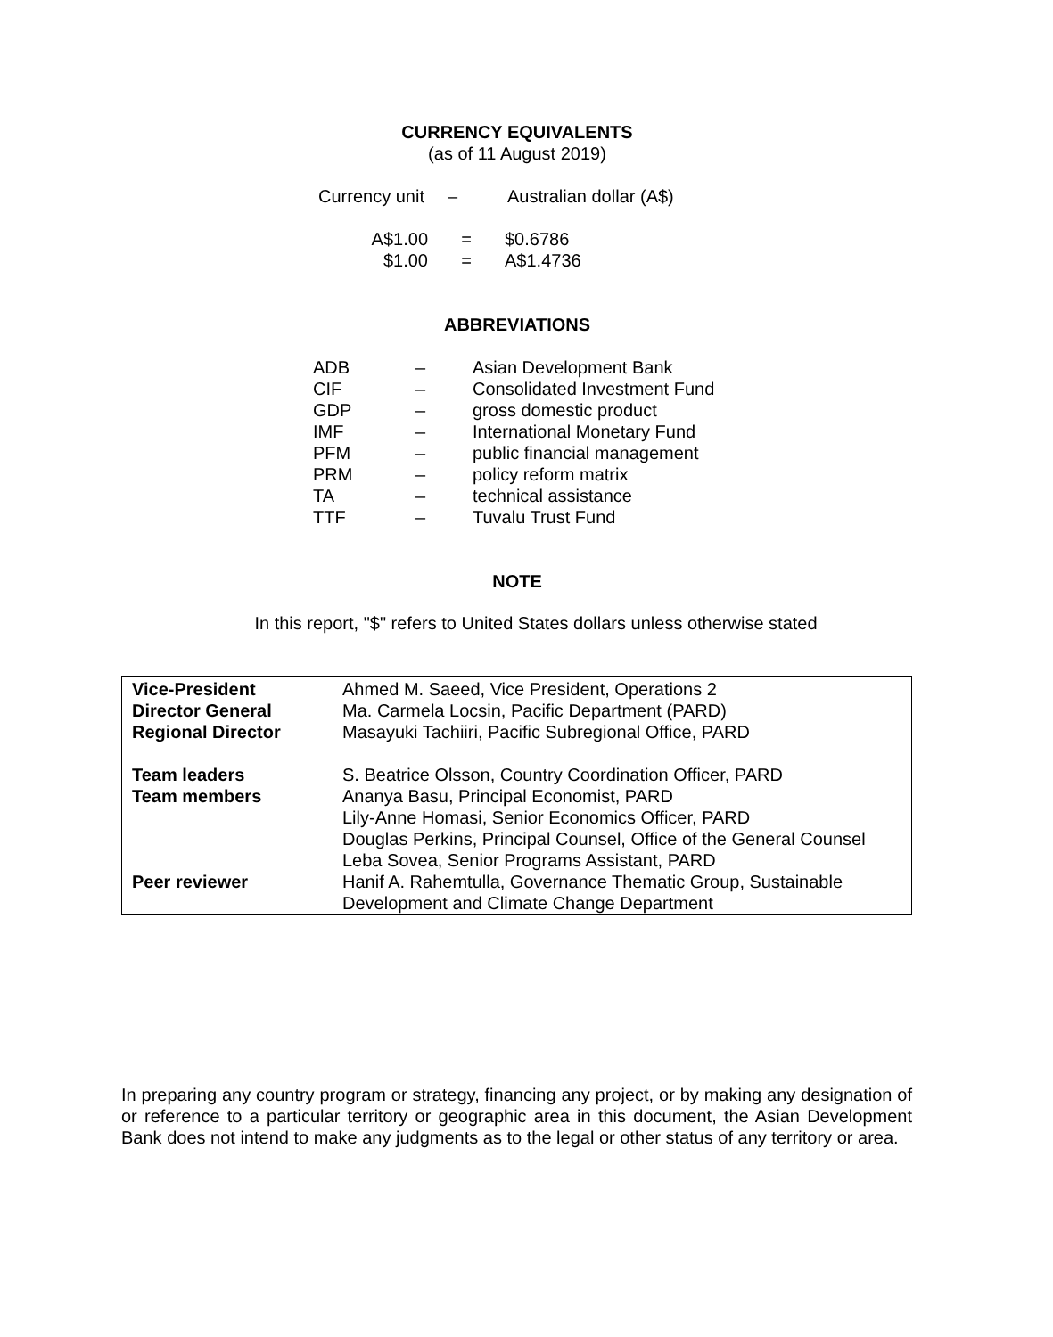CURRENCY EQUIVALENTS
(as of 11 August 2019)
| Currency unit | – | Australian dollar (A$) |
| A$1.00 | = | $0.6786 |
| $1.00 | = | A$1.4736 |
ABBREVIATIONS
| ADB | – | Asian Development Bank |
| CIF | – | Consolidated Investment Fund |
| GDP | – | gross domestic product |
| IMF | – | International Monetary Fund |
| PFM | – | public financial management |
| PRM | – | policy reform matrix |
| TA | – | technical assistance |
| TTF | – | Tuvalu Trust Fund |
NOTE
In this report, "$" refers to United States dollars unless otherwise stated
| Vice-President | Ahmed M. Saeed, Vice President, Operations 2 |
| Director General | Ma. Carmela Locsin, Pacific Department (PARD) |
| Regional Director | Masayuki Tachiiri, Pacific Subregional Office, PARD |
| Team leaders | S. Beatrice Olsson, Country Coordination Officer, PARD |
| Team members | Ananya Basu, Principal Economist, PARD Lily-Anne Homasi, Senior Economics Officer, PARD Douglas Perkins, Principal Counsel, Office of the General Counsel Leba Sovea, Senior Programs Assistant, PARD |
| Peer reviewer | Hanif A. Rahemtulla, Governance Thematic Group, Sustainable Development and Climate Change Department |
In preparing any country program or strategy, financing any project, or by making any designation of or reference to a particular territory or geographic area in this document, the Asian Development Bank does not intend to make any judgments as to the legal or other status of any territory or area.